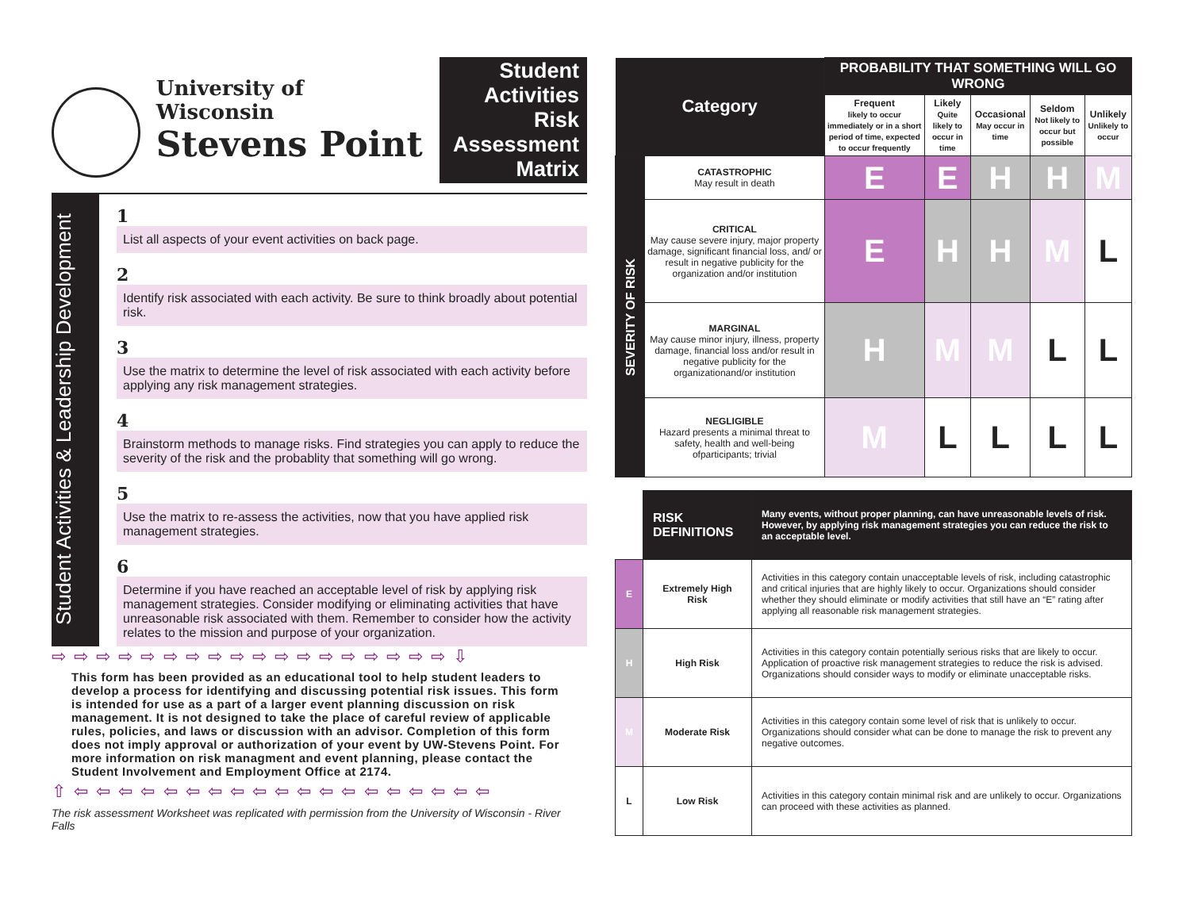University of Wisconsin
Stevens Point
Student Activities Risk Assessment Matrix
Student Activities & Leadership Development
1
List all aspects of your event activities on back page.
2
Identify risk associated with each activity. Be sure to think broadly about potential risk.
3
Use the matrix to determine the level of risk associated with each activity before applying any risk management strategies.
4
Brainstorm methods to manage risks. Find strategies you can apply to reduce the severity of the risk and the probablity that something will go wrong.
5
Use the matrix to re-assess the activities, now that you have applied risk management strategies.
6
Determine if you have reached an acceptable level of risk by applying risk management strategies. Consider modifying or eliminating activities that have unreasonable risk associated with them. Remember to consider how the activity relates to the mission and purpose of your organization.
⇨ ⇨ ⇨ ⇨ ⇨ ⇨ ⇨ ⇨ ⇨ ⇨ ⇨ ⇨ ⇨ ⇨ ⇨ ⇨ ⇨ ⇨ ⇩
This form has been provided as an educational tool to help student leaders to develop a process for identifying and discussing potential risk issues. This form is intended for use as a part of a larger event planning discussion on risk management. It is not designed to take the place of careful review of applicable rules, policies, and laws or discussion with an advisor. Completion of this form does not imply approval or authorization of your event by UW-Stevens Point. For more information on risk managment and event planning, please contact the Student Involvement and Employment Office at 2174.
⇧ ⇦ ⇦ ⇦ ⇦ ⇦ ⇦ ⇦ ⇦ ⇦ ⇦ ⇦ ⇦ ⇦ ⇦ ⇦ ⇦ ⇦ ⇦ ⇦
The risk assessment Worksheet was replicated with permission from the University of Wisconsin - River Falls
| Category | | PROBABILITY THAT SOMETHING WILL GO WRONG | | | | |
| | | Frequent likely to occur immediately or in a short period of time, expected to occur frequently | Likely Quite likely to occur in time | Occasional May occur in time | Seldom Not likely to occur but possible | Unlikely Unlikely to occur |
| SEVERITY OF RISK | CATASTROPHIC May result in death | E | E | H | H | M |
| | CRITICAL May cause severe injury, major property damage, significant financial loss, and/ or result in negative publicity for the organization and/or institution | E | H | H | M | L |
| | MARGINAL May cause minor injury, illness, property damage, financial loss and/or result in negative publicity for the organizationand/or institution | H | M | M | L | L |
| | NEGLIGIBLE Hazard presents a minimal threat to safety, health and well-being ofparticipants; trivial | M | L | L | L | L |
| | RISK DEFINITIONS | Many events, without proper planning, can have unreasonable levels of risk. However, by applying risk management strategies you can reduce the risk to an acceptable level. |
| E | Extremely High Risk | Activities in this category contain unacceptable levels of risk, including catastrophic and critical injuries that are highly likely to occur. Organizations should consider whether they should eliminate or modify activities that still have an “E” rating after applying all reasonable risk management strategies. |
| H | High Risk | Activities in this category contain potentially serious risks that are likely to occur. Application of proactive risk management strategies to reduce the risk is advised. Organizations should consider ways to modify or eliminate unacceptable risks. |
| M | Moderate Risk | Activities in this category contain some level of risk that is unlikely to occur. Organizations should consider what can be done to manage the risk to prevent any negative outcomes. |
| L | Low Risk | Activities in this category contain minimal risk and are unlikely to occur. Organizations can proceed with these activities as planned. |